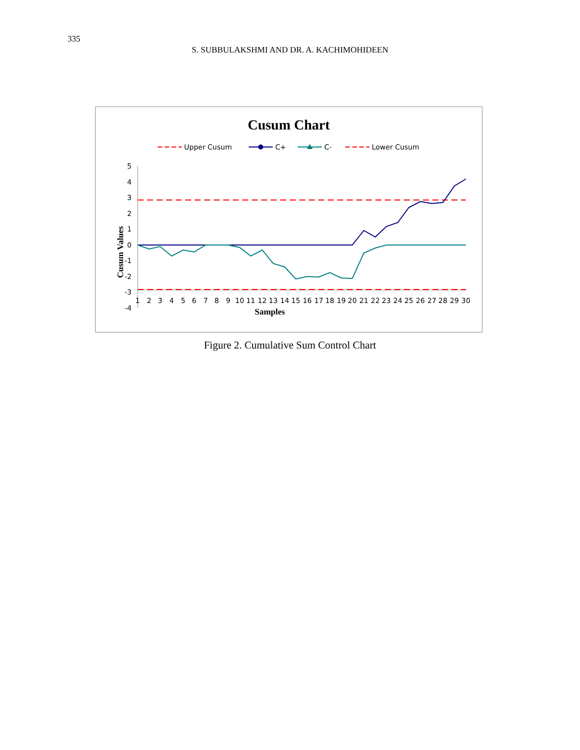335
S. SUBBULAKSHMI AND DR. A. KACHIMOHIDEEN
Cusum Chart
Upper Cusum
C+
C-
Lower Cusum
5
4
3
2
1
0
-1
-2
-3
-4
Samples
Cusum Values
1
2
3
4
5
6
7
8
9
10
11
12
13
14
15
16
17
18
19
20
21
22
23
24
25
26
27
28
29
30
Figure 2. Cumulative Sum Control Chart